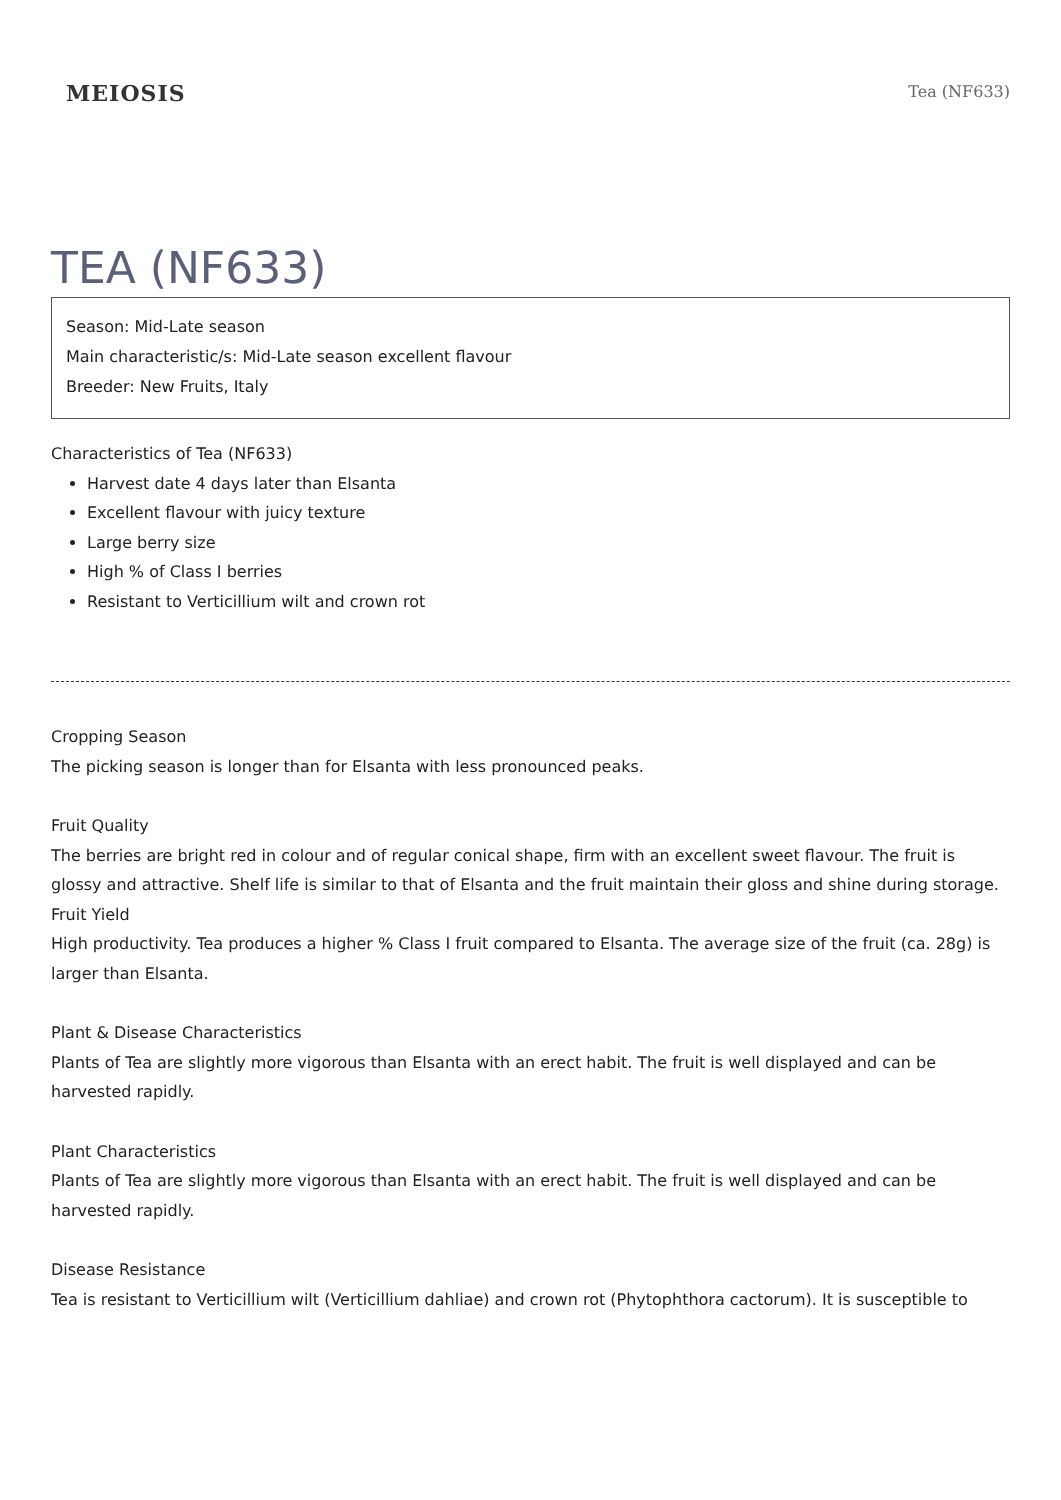MEIOSIS
Tea (NF633)
TEA (NF633)
Season: Mid-Late season
Main characteristic/s: Mid-Late season excellent flavour
Breeder: New Fruits, Italy
Characteristics of Tea (NF633)
Harvest date 4 days later than Elsanta
Excellent flavour with juicy texture
Large berry size
High % of Class I berries
Resistant to Verticillium wilt and crown rot
Cropping Season
The picking season is longer than for Elsanta with less pronounced peaks.
Fruit Quality
The berries are bright red in colour and of regular conical shape, firm with an excellent sweet flavour. The fruit is glossy and attractive. Shelf life is similar to that of Elsanta and the fruit maintain their gloss and shine during storage.
Fruit Yield
High productivity. Tea produces a higher % Class I fruit compared to Elsanta. The average size of the fruit (ca. 28g) is larger than Elsanta.
Plant & Disease Characteristics
Plants of Tea are slightly more vigorous than Elsanta with an erect habit. The fruit is well displayed and can be harvested rapidly.
Plant Characteristics
Plants of Tea are slightly more vigorous than Elsanta with an erect habit. The fruit is well displayed and can be harvested rapidly.
Disease Resistance
Tea is resistant to Verticillium wilt (Verticillium dahliae) and crown rot (Phytophthora cactorum). It is susceptible to